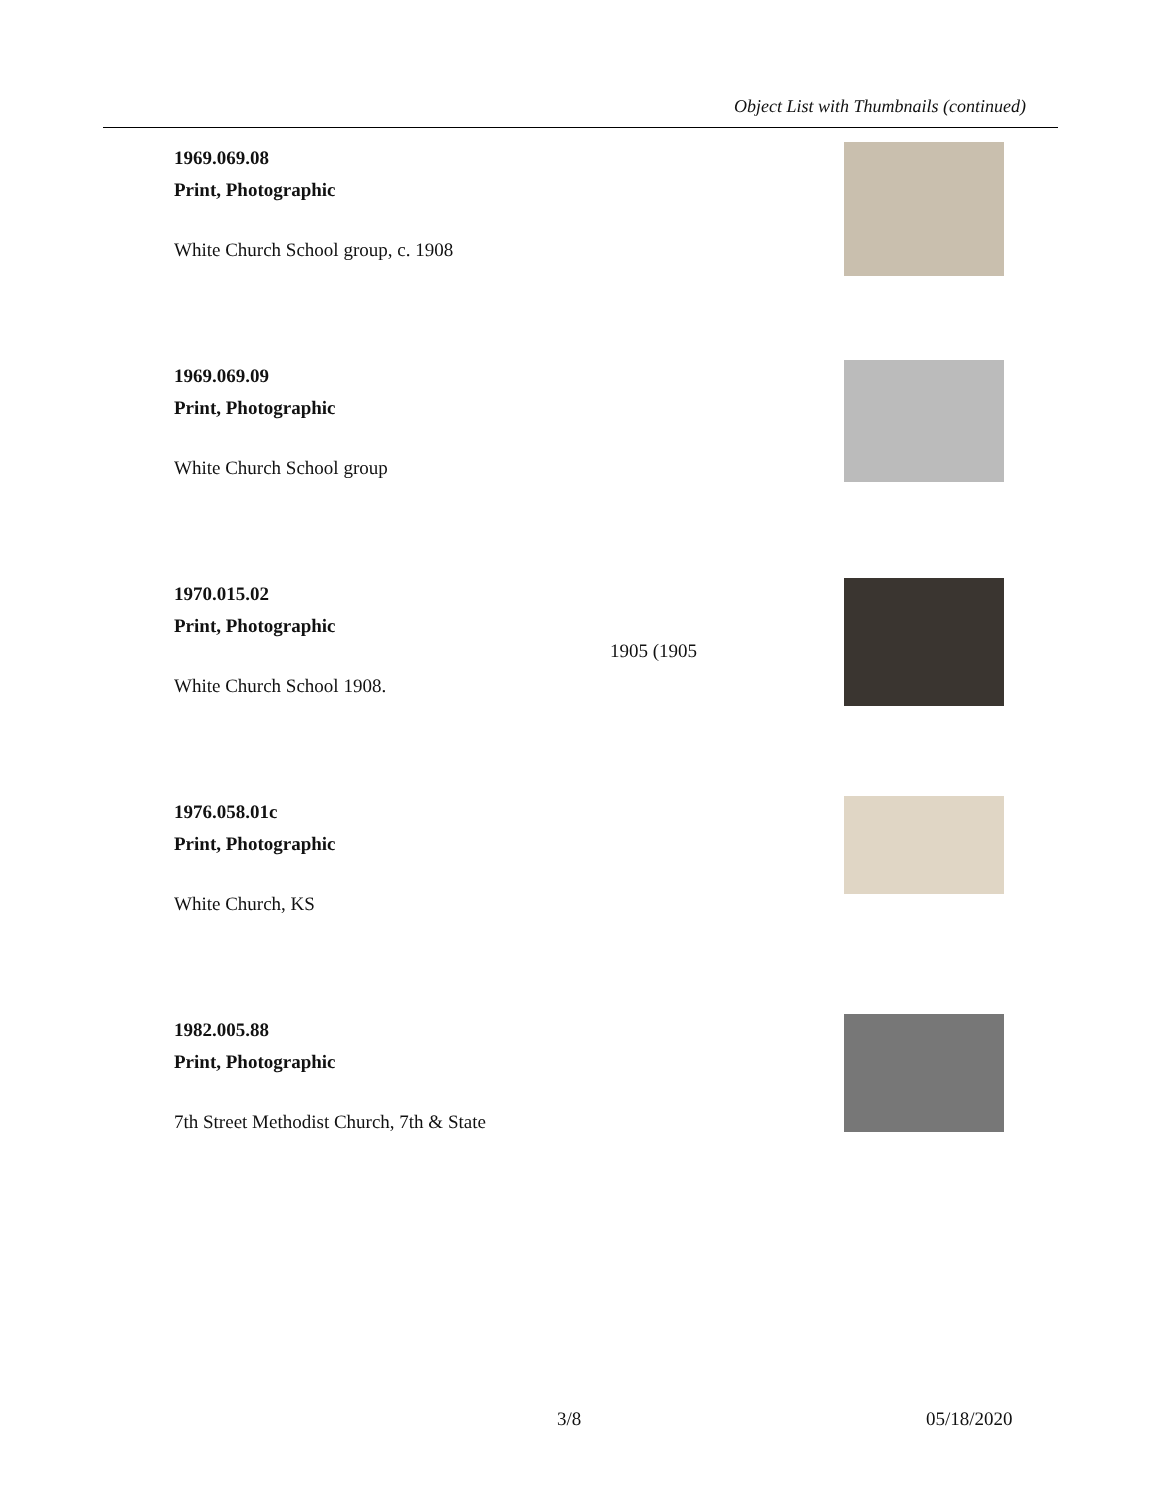Object List with Thumbnails (continued)
1969.069.08
Print, Photographic
White Church School group, c. 1908
1969.069.09
Print, Photographic
White Church School group
1970.015.02
Print, Photographic
White Church School 1908.
1976.058.01c
Print, Photographic
White Church, KS
1982.005.88
Print, Photographic
7th Street Methodist Church, 7th & State
1905 (1905
3/8 05/18/2020